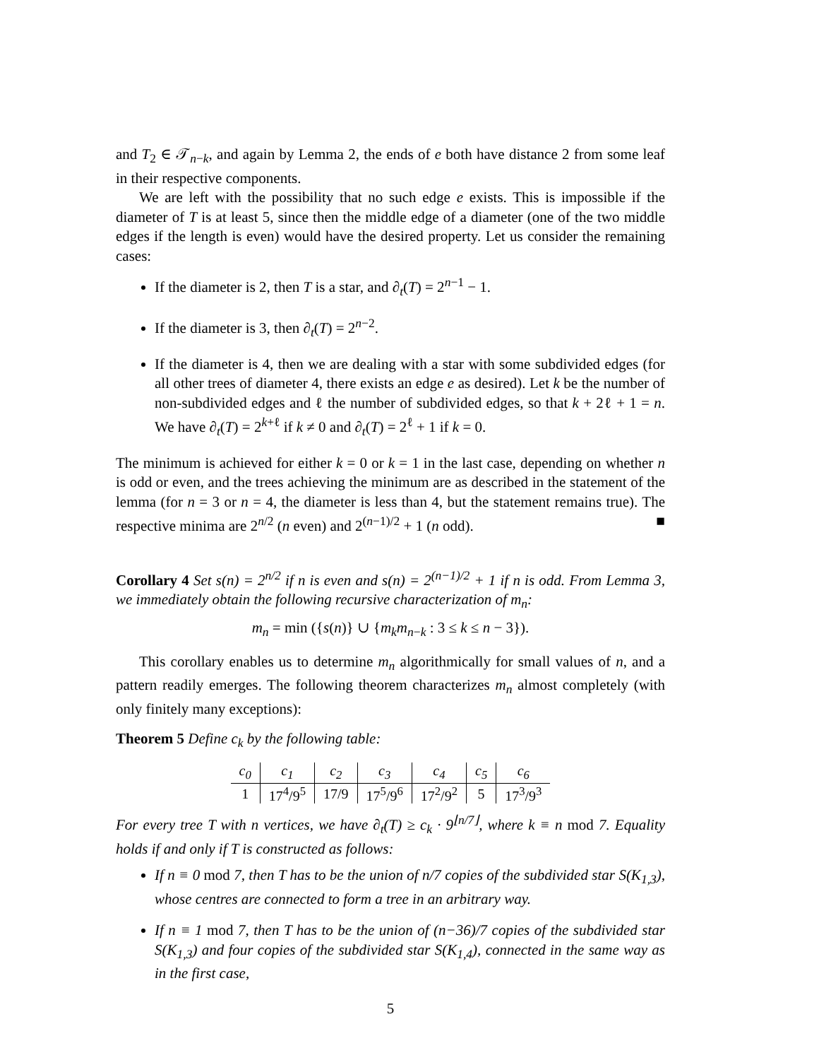and T<sub>2</sub> ∈ 𝒯<sub>n−k</sub>, and again by Lemma 2, the ends of e both have distance 2 from some leaf in their respective components.
We are left with the possibility that no such edge e exists. This is impossible if the diameter of T is at least 5, since then the middle edge of a diameter (one of the two middle edges if the length is even) would have the desired property. Let us consider the remaining cases:
If the diameter is 2, then T is a star, and ∂<sub>t</sub>(T) = 2<sup>n−1</sup> − 1.
If the diameter is 3, then ∂<sub>t</sub>(T) = 2<sup>n−2</sup>.
If the diameter is 4, then we are dealing with a star with some subdivided edges (for all other trees of diameter 4, there exists an edge e as desired). Let k be the number of non-subdivided edges and ℓ the number of subdivided edges, so that k + 2ℓ + 1 = n. We have ∂<sub>t</sub>(T) = 2<sup>k+ℓ</sup> if k ≠ 0 and ∂<sub>t</sub>(T) = 2<sup>ℓ</sup> + 1 if k = 0.
The minimum is achieved for either k = 0 or k = 1 in the last case, depending on whether n is odd or even, and the trees achieving the minimum are as described in the statement of the lemma (for n = 3 or n = 4, the diameter is less than 4, but the statement remains true). The respective minima are 2<sup>n/2</sup> (n even) and 2<sup>(n−1)/2</sup> + 1 (n odd). ■
Corollary 4 Set s(n) = 2<sup>n/2</sup> if n is even and s(n) = 2<sup>(n−1)/2</sup> + 1 if n is odd. From Lemma 3, we immediately obtain the following recursive characterization of m<sub>n</sub>:
m<sub>n</sub> = min ({s(n)} ∪ {m<sub>k</sub>m<sub>n−k</sub> : 3 ≤ k ≤ n − 3}).
This corollary enables us to determine m<sub>n</sub> algorithmically for small values of n, and a pattern readily emerges. The following theorem characterizes m<sub>n</sub> almost completely (with only finitely many exceptions):
Theorem 5 Define c<sub>k</sub> by the following table:
| c<sub>0</sub> | c<sub>1</sub> | c<sub>2</sub> | c<sub>3</sub> | c<sub>4</sub> | c<sub>5</sub> | c<sub>6</sub> |
| --- | --- | --- | --- | --- | --- | --- |
| 1 | 17<sup>4</sup>/9<sup>5</sup> | 17/9 | 17<sup>5</sup>/9<sup>6</sup> | 17<sup>2</sup>/9<sup>2</sup> | 5 | 17<sup>3</sup>/9<sup>3</sup> |
For every tree T with n vertices, we have ∂<sub>t</sub>(T) ≥ c<sub>k</sub> · 9<sup>⌊n/7⌋</sup>, where k ≡ n mod 7. Equality holds if and only if T is constructed as follows:
If n ≡ 0 mod 7, then T has to be the union of n/7 copies of the subdivided star S(K<sub>1,3</sub>), whose centres are connected to form a tree in an arbitrary way.
If n ≡ 1 mod 7, then T has to be the union of (n−36)/7 copies of the subdivided star S(K<sub>1,3</sub>) and four copies of the subdivided star S(K<sub>1,4</sub>), connected in the same way as in the first case,
5